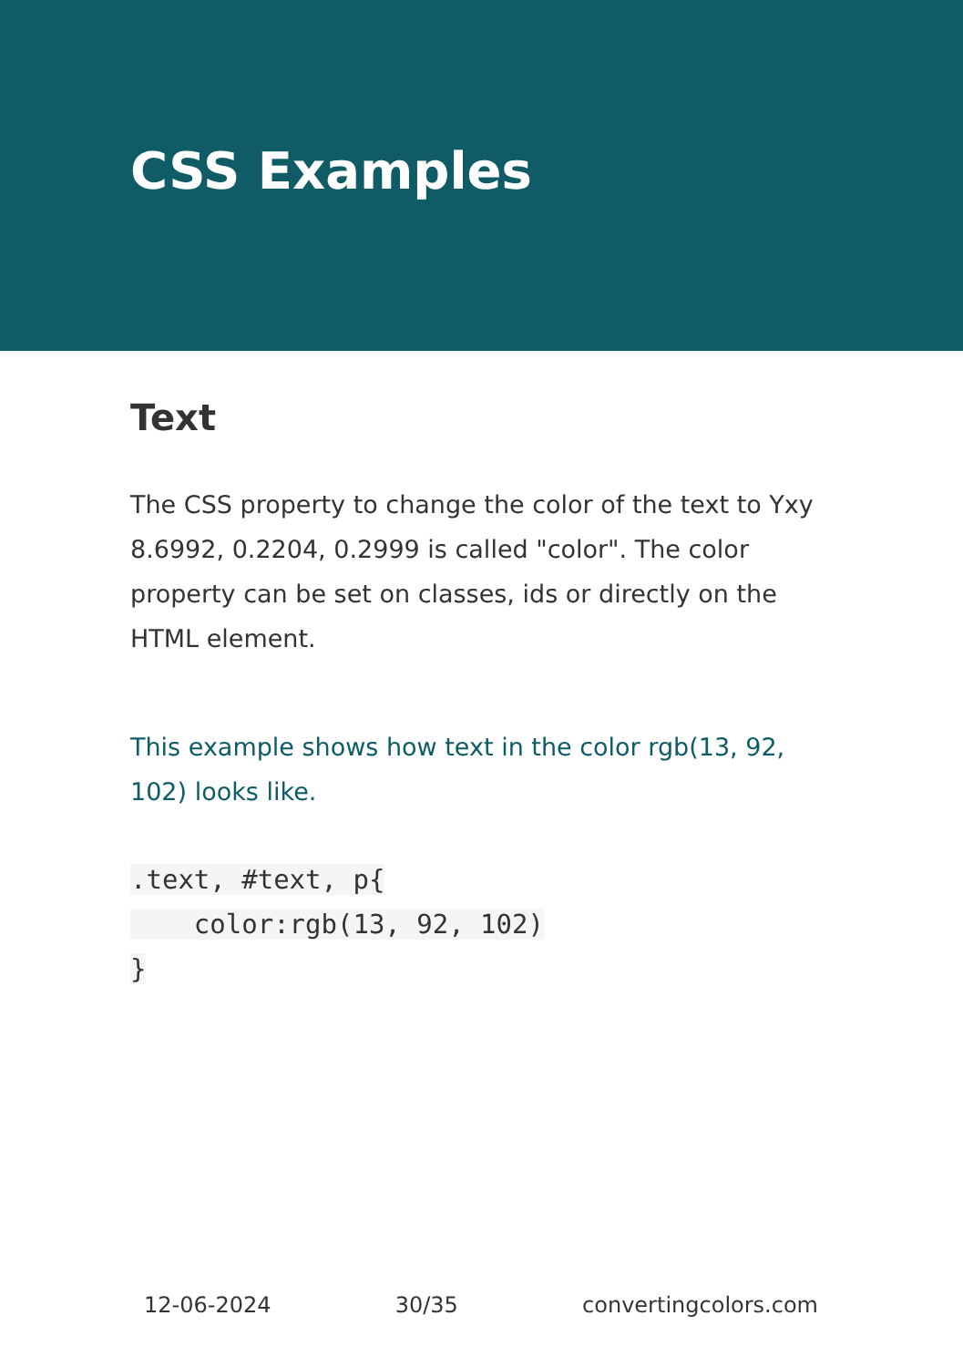CSS Examples
Text
The CSS property to change the color of the text to Yxy 8.6992, 0.2204, 0.2999 is called "color". The color property can be set on classes, ids or directly on the HTML element.
This example shows how text in the color rgb(13, 92, 102) looks like.
.text, #text, p{
    color:rgb(13, 92, 102)
}
12-06-2024 30/35 convertingcolors.com